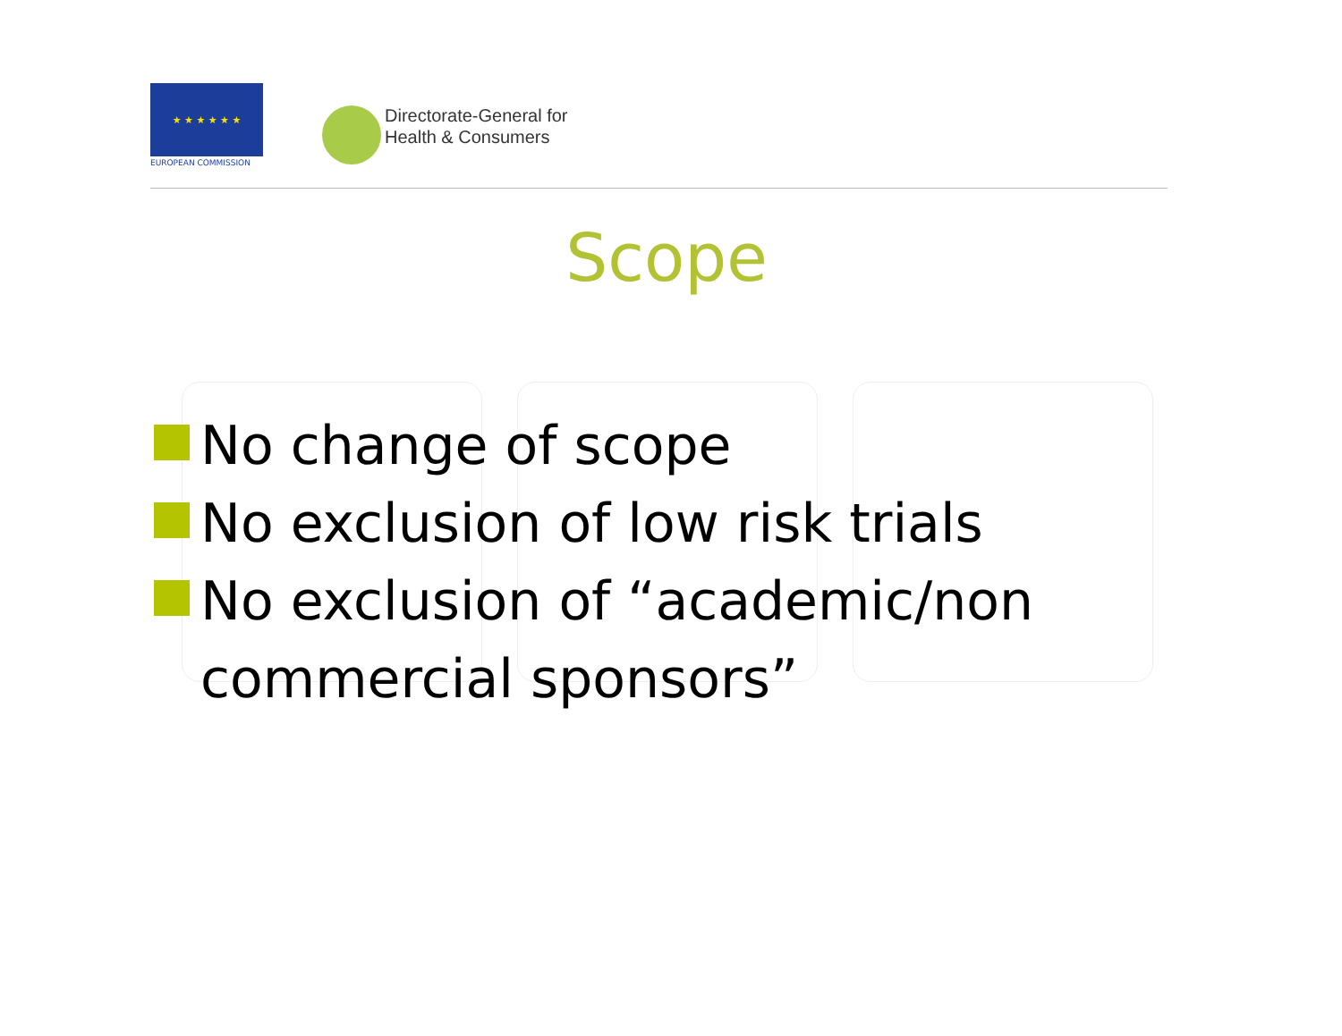★ ★ ★ ★ ★ ★
EUROPEAN COMMISSION
Directorate-General for
Health & Consumers
Scope
No change of scope
No exclusion of low risk trials
No exclusion of “academic/non commercial sponsors”